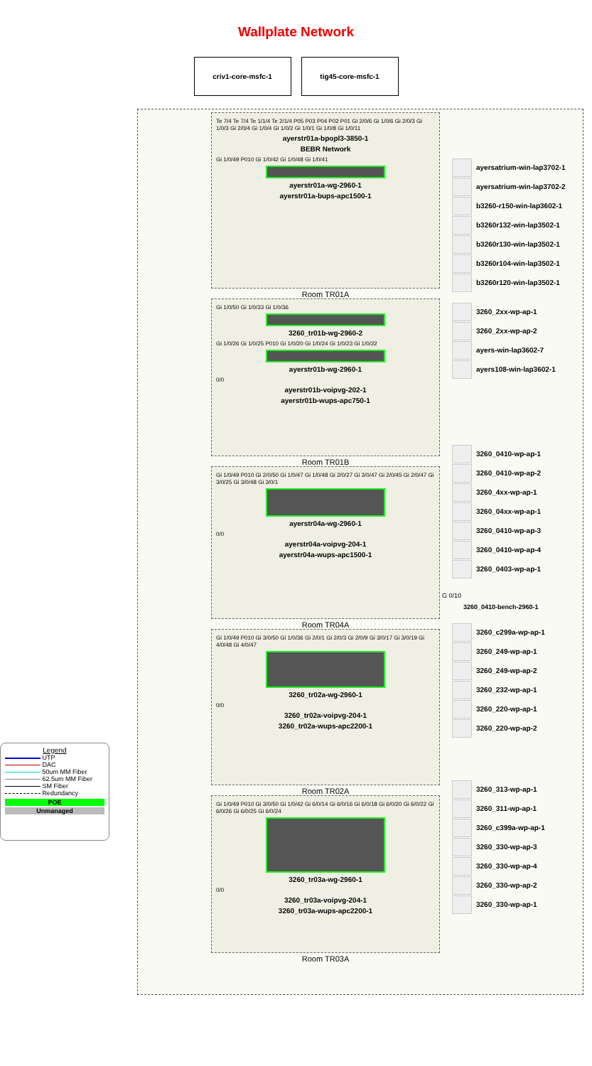Wallplate Network
criv1-core-msfc-1 tig45-core-msfc-1
Te 7/4 Te 7/4 Te 1/1/4 Te 2/1/4 P05 P03 P04 P02 P01 Gi 2/0/6 Gi 1/0/6 Gi 2/0/3 Gi 1/0/3 Gi 2/0/4 Gi 1/0/4 Gi 1/0/2 Gi 1/0/1 Gi 1/0/8 Gi 1/0/11
ayerstr01a-bpopl3-3850-1
BEBR Network
Gi 1/0/49 P010 Gi 1/0/42 Gi 1/0/48 Gi 1/0/41
ayerstr01a-wg-2960-1
ayerstr01a-bups-apc1500-1
Room TR01A
Gi 1/0/50 Gi 1/0/33 Gi 1/0/36
3260_tr01b-wg-2960-2
Gi 1/0/26 Gi 1/0/25 P010 Gi 1/0/20 Gi 1/0/24 Gi 1/0/23 Gi 1/0/22
ayerstr01b-wg-2960-1
0/0
ayerstr01b-voipvg-202-1
ayerstr01b-wups-apc750-1
Room TR01B
Gi 1/0/49 P010 Gi 2/0/50 Gi 1/0/47 Gi 1/0/48 Gi 2/0/27 Gi 3/0/47 Gi 2/0/45 Gi 2/0/47 Gi 3/0/25 Gi 3/0/48 Gi 3/0/1
ayerstr04a-wg-2960-1
0/0
ayerstr04a-voipvg-204-1
ayerstr04a-wups-apc1500-1
Room TR04A
Gi 1/0/49 P010 Gi 3/0/50 Gi 1/0/36 Gi 2/0/1 Gi 2/0/3 Gi 2/0/9 Gi 3/0/17 Gi 3/0/19 Gi 4/0/48 Gi 4/0/47
3260_tr02a-wg-2960-1
0/0
3260_tr02a-voipvg-204-1
3260_tr02a-wups-apc2200-1
Room TR02A
Gi 1/0/49 P010 Gi 3/0/50 Gi 1/0/42 Gi 6/0/14 Gi 6/0/16 Gi 6/0/18 Gi 6/0/20 Gi 6/0/22 Gi 6/0/26 Gi 6/0/25 Gi 6/0/24
3260_tr03a-wg-2960-1
0/0
3260_tr03a-voipvg-204-1
3260_tr03a-wups-apc2200-1
Room TR03A
ayersatrium-win-lap3702-1
ayersatrium-win-lap3702-2
b3260-r150-win-lap3602-1
b3260r132-win-lap3502-1
b3260r130-win-lap3502-1
b3260r104-win-lap3502-1
b3260r120-win-lap3502-1
3260_2xx-wp-ap-1
3260_2xx-wp-ap-2
ayers-win-lap3602-7
ayers108-win-lap3602-1
3260_0410-wp-ap-1
3260_0410-wp-ap-2
3260_4xx-wp-ap-1
3260_04xx-wp-ap-1
3260_0410-wp-ap-3
3260_0410-wp-ap-4
3260_0403-wp-ap-1
G 0/10
3260_0410-bench-2960-1
3260_c299a-wp-ap-1
3260_249-wp-ap-1
3260_249-wp-ap-2
3260_232-wp-ap-1
3260_220-wp-ap-1
3260_220-wp-ap-2
3260_313-wp-ap-1
3260_311-wp-ap-1
3260_c399a-wp-ap-1
3260_330-wp-ap-3
3260_330-wp-ap-4
3260_330-wp-ap-2
3260_330-wp-ap-1
Legend
UTP
DAC
50um MM Fiber
62.5um MM Fiber
SM Fiber
Redundancy
POE
Unmanaged